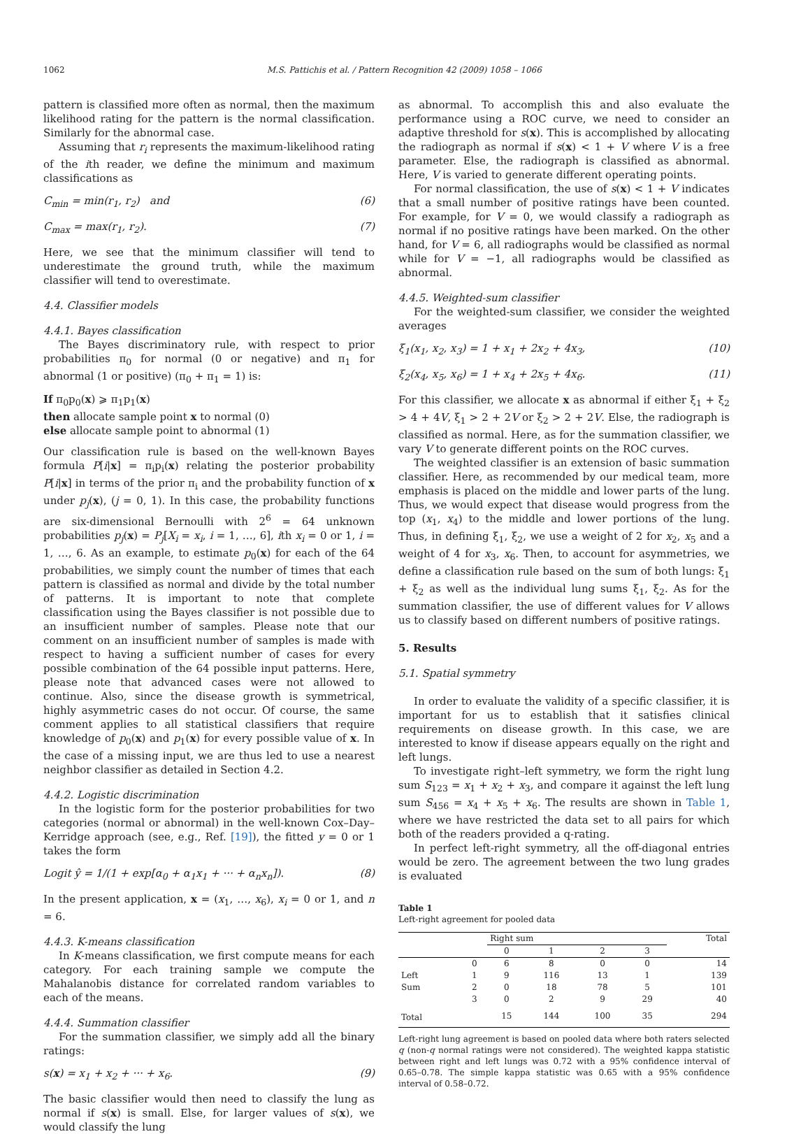1062 M.S. Pattichis et al. / Pattern Recognition 42 (2009) 1058 – 1066
pattern is classified more often as normal, then the maximum likelihood rating for the pattern is the normal classification. Similarly for the abnormal case.
Assuming that r<sub>i</sub> represents the maximum-likelihood rating of the ith reader, we define the minimum and maximum classifications as
C<sub>min</sub> = min(r<sub>1</sub>, r<sub>2</sub>) and (6)
C<sub>max</sub> = max(r<sub>1</sub>, r<sub>2</sub>). (7)
Here, we see that the minimum classifier will tend to underestimate the ground truth, while the maximum classifier will tend to overestimate.
4.4. Classifier models
4.4.1. Bayes classification
The Bayes discriminatory rule, with respect to prior probabilities π<sub>0</sub> for normal (0 or negative) and π<sub>1</sub> for abnormal (1 or positive) (π<sub>0</sub> + π<sub>1</sub> = 1) is:
If π<sub>0</sub>p<sub>0</sub>(x) ⩾ π<sub>1</sub>p<sub>1</sub>(x)
then allocate sample point x to normal (0)
else allocate sample point to abnormal (1)
Our classification rule is based on the well-known Bayes formula P[i|x] = π<sub>i</sub>p<sub>i</sub>(x) relating the posterior probability P[i|x] in terms of the prior π<sub>i</sub> and the probability function of x under p<sub>j</sub>(x), (j = 0, 1). In this case, the probability functions are six-dimensional Bernoulli with 2<sup>6</sup> = 64 unknown probabilities p<sub>j</sub>(x) = P<sub>j</sub>[X<sub>i</sub> = x<sub>i</sub>, i = 1, …, 6], ith x<sub>i</sub> = 0 or 1, i = 1, …, 6. As an example, to estimate p<sub>0</sub>(x) for each of the 64 probabilities, we simply count the number of times that each pattern is classified as normal and divide by the total number of patterns. It is important to note that complete classification using the Bayes classifier is not possible due to an insufficient number of samples. Please note that our comment on an insufficient number of samples is made with respect to having a sufficient number of cases for every possible combination of the 64 possible input patterns. Here, please note that advanced cases were not allowed to continue. Also, since the disease growth is symmetrical, highly asymmetric cases do not occur. Of course, the same comment applies to all statistical classifiers that require knowledge of p<sub>0</sub>(x) and p<sub>1</sub>(x) for every possible value of x. In the case of a missing input, we are thus led to use a nearest neighbor classifier as detailed in Section 4.2.
4.4.2. Logistic discrimination
In the logistic form for the posterior probabilities for two categories (normal or abnormal) in the well-known Cox–Day–Kerridge approach (see, e.g., Ref. [19]), the fitted y = 0 or 1 takes the form
Logit ŷ = 1/(1 + exp[α<sub>0</sub> + α<sub>1</sub>x<sub>1</sub> + ··· + α<sub>n</sub>x<sub>n</sub>]). (8)
In the present application, x = (x<sub>1</sub>, …, x<sub>6</sub>), x<sub>i</sub> = 0 or 1, and n = 6.
4.4.3. K-means classification
In K-means classification, we first compute means for each category. For each training sample we compute the Mahalanobis distance for correlated random variables to each of the means.
4.4.4. Summation classifier
For the summation classifier, we simply add all the binary ratings:
s(x) = x<sub>1</sub> + x<sub>2</sub> + ··· + x<sub>6</sub>. (9)
The basic classifier would then need to classify the lung as normal if s(x) is small. Else, for larger values of s(x), we would classify the lung
as abnormal. To accomplish this and also evaluate the performance using a ROC curve, we need to consider an adaptive threshold for s(x). This is accomplished by allocating the radiograph as normal if s(x) < 1 + V where V is a free parameter. Else, the radiograph is classified as abnormal. Here, V is varied to generate different operating points.
For normal classification, the use of s(x) < 1 + V indicates that a small number of positive ratings have been counted. For example, for V = 0, we would classify a radiograph as normal if no positive ratings have been marked. On the other hand, for V = 6, all radiographs would be classified as normal while for V = −1, all radiographs would be classified as abnormal.
4.4.5. Weighted-sum classifier
For the weighted-sum classifier, we consider the weighted averages
ξ<sub>1</sub>(x<sub>1</sub>, x<sub>2</sub>, x<sub>3</sub>) = 1 + x<sub>1</sub> + 2x<sub>2</sub> + 4x<sub>3</sub>, (10)
ξ<sub>2</sub>(x<sub>4</sub>, x<sub>5</sub>, x<sub>6</sub>) = 1 + x<sub>4</sub> + 2x<sub>5</sub> + 4x<sub>6</sub>. (11)
For this classifier, we allocate x as abnormal if either ξ<sub>1</sub> + ξ<sub>2</sub> > 4 + 4V, ξ<sub>1</sub> > 2 + 2V or ξ<sub>2</sub> > 2 + 2V. Else, the radiograph is classified as normal. Here, as for the summation classifier, we vary V to generate different points on the ROC curves.
The weighted classifier is an extension of basic summation classifier. Here, as recommended by our medical team, more emphasis is placed on the middle and lower parts of the lung. Thus, we would expect that disease would progress from the top (x<sub>1</sub>, x<sub>4</sub>) to the middle and lower portions of the lung. Thus, in defining ξ<sub>1</sub>, ξ<sub>2</sub>, we use a weight of 2 for x<sub>2</sub>, x<sub>5</sub> and a weight of 4 for x<sub>3</sub>, x<sub>6</sub>. Then, to account for asymmetries, we define a classification rule based on the sum of both lungs: ξ<sub>1</sub> + ξ<sub>2</sub> as well as the individual lung sums ξ<sub>1</sub>, ξ<sub>2</sub>. As for the summation classifier, the use of different values for V allows us to classify based on different numbers of positive ratings.
5. Results
5.1. Spatial symmetry
In order to evaluate the validity of a specific classifier, it is important for us to establish that it satisfies clinical requirements on disease growth. In this case, we are interested to know if disease appears equally on the right and left lungs.
To investigate right–left symmetry, we form the right lung sum S<sub>123</sub> = x<sub>1</sub> + x<sub>2</sub> + x<sub>3</sub>, and compare it against the left lung sum S<sub>456</sub> = x<sub>4</sub> + x<sub>5</sub> + x<sub>6</sub>. The results are shown in Table 1, where we have restricted the data set to all pairs for which both of the readers provided a q-rating.
In perfect left-right symmetry, all the off-diagonal entries would be zero. The agreement between the two lung grades is evaluated
Table 1
Left-right agreement for pooled data
| | | Right sum | | | | Total |
| --- | --- | --- | --- | --- | --- | --- |
| | | 0 | 1 | 2 | 3 | |
| | 0 | 6 | 8 | 0 | 0 | 14 |
| Left | 1 | 9 | 116 | 13 | 1 | 139 |
| Sum | 2 | 0 | 18 | 78 | 5 | 101 |
| | 3 | 0 | 2 | 9 | 29 | 40 |
| Total | | 15 | 144 | 100 | 35 | 294 |
Left-right lung agreement is based on pooled data where both raters selected q (non-q normal ratings were not considered). The weighted kappa statistic between right and left lungs was 0.72 with a 95% confidence interval of 0.65–0.78. The simple kappa statistic was 0.65 with a 95% confidence interval of 0.58–0.72.